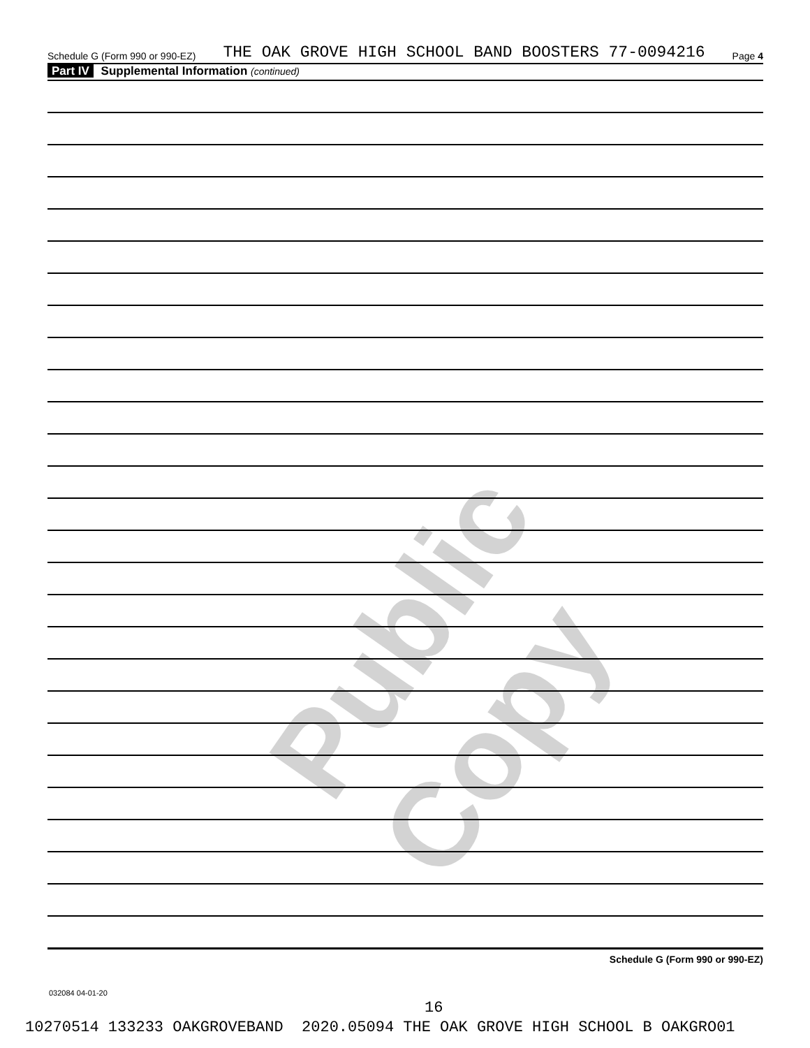Public Copy
Schedule G (Form 990 or 990-EZ) THE OAK GROVE HIGH SCHOOL BAND BOOSTERS 77-0094216 Page 4
Part IV Supplemental Information (continued)
Schedule G (Form 990 or 990-EZ)
032084 04-01-20
16
10270514 133233 OAKGROVEBAND 2020.05094 THE OAK GROVE HIGH SCHOOL B OAKGRO01